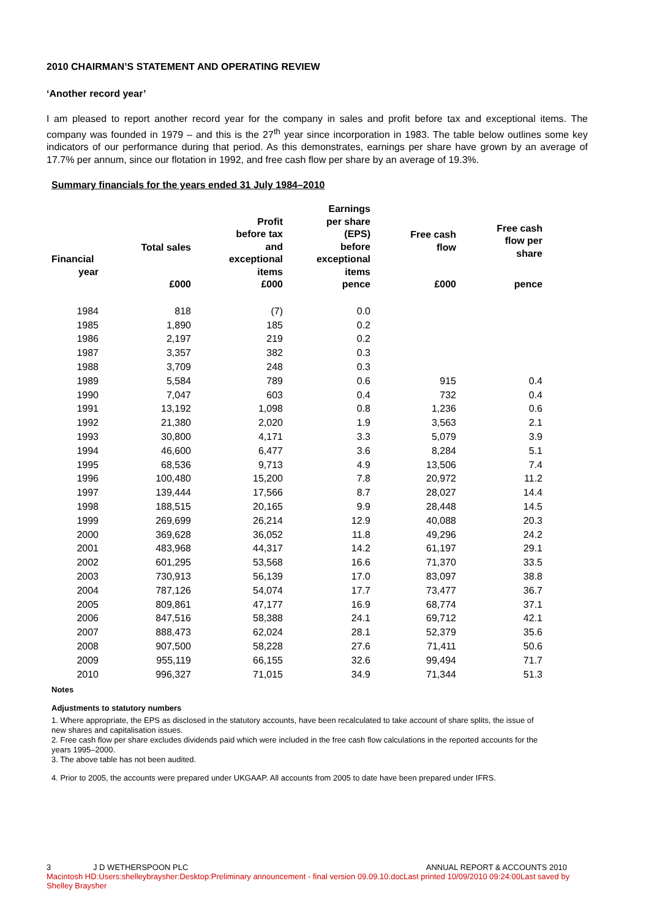2010 CHAIRMAN’S STATEMENT AND OPERATING REVIEW
‘Another record year’
I am pleased to report another record year for the company in sales and profit before tax and exceptional items. The company was founded in 1979 – and this is the 27<sup>th</sup> year since incorporation in 1983. The table below outlines some key indicators of our performance during that period. As this demonstrates, earnings per share have grown by an average of 17.7% per annum, since our flotation in 1992, and free cash flow per share by an average of 19.3%.
Summary financials for the years ended 31 July 1984–2010
| Financial year | Total sales | Profit before tax and exceptional items | Earnings per share (EPS) before exceptional items | Free cash flow | Free cash flow per share |
| --- | --- | --- | --- | --- | --- |
| | £000 | £000 | pence | £000 | pence |
| 1984 | 818 | (7) | 0.0 | | |
| 1985 | 1,890 | 185 | 0.2 | | |
| 1986 | 2,197 | 219 | 0.2 | | |
| 1987 | 3,357 | 382 | 0.3 | | |
| 1988 | 3,709 | 248 | 0.3 | | |
| 1989 | 5,584 | 789 | 0.6 | 915 | 0.4 |
| 1990 | 7,047 | 603 | 0.4 | 732 | 0.4 |
| 1991 | 13,192 | 1,098 | 0.8 | 1,236 | 0.6 |
| 1992 | 21,380 | 2,020 | 1.9 | 3,563 | 2.1 |
| 1993 | 30,800 | 4,171 | 3.3 | 5,079 | 3.9 |
| 1994 | 46,600 | 6,477 | 3.6 | 8,284 | 5.1 |
| 1995 | 68,536 | 9,713 | 4.9 | 13,506 | 7.4 |
| 1996 | 100,480 | 15,200 | 7.8 | 20,972 | 11.2 |
| 1997 | 139,444 | 17,566 | 8.7 | 28,027 | 14.4 |
| 1998 | 188,515 | 20,165 | 9.9 | 28,448 | 14.5 |
| 1999 | 269,699 | 26,214 | 12.9 | 40,088 | 20.3 |
| 2000 | 369,628 | 36,052 | 11.8 | 49,296 | 24.2 |
| 2001 | 483,968 | 44,317 | 14.2 | 61,197 | 29.1 |
| 2002 | 601,295 | 53,568 | 16.6 | 71,370 | 33.5 |
| 2003 | 730,913 | 56,139 | 17.0 | 83,097 | 38.8 |
| 2004 | 787,126 | 54,074 | 17.7 | 73,477 | 36.7 |
| 2005 | 809,861 | 47,177 | 16.9 | 68,774 | 37.1 |
| 2006 | 847,516 | 58,388 | 24.1 | 69,712 | 42.1 |
| 2007 | 888,473 | 62,024 | 28.1 | 52,379 | 35.6 |
| 2008 | 907,500 | 58,228 | 27.6 | 71,411 | 50.6 |
| 2009 | 955,119 | 66,155 | 32.6 | 99,494 | 71.7 |
| 2010 | 996,327 | 71,015 | 34.9 | 71,344 | 51.3 |
Notes
Adjustments to statutory numbers
1. Where appropriate, the EPS as disclosed in the statutory accounts, have been recalculated to take account of share splits, the issue of new shares and capitalisation issues.
2. Free cash flow per share excludes dividends paid which were included in the free cash flow calculations in the reported accounts for the years 1995–2000.
3. The above table has not been audited.
4. Prior to 2005, the accounts were prepared under UKGAAP. All accounts from 2005 to date have been prepared under IFRS.
3 J D WETHERSPOON PLC ANNUAL REPORT & ACCOUNTS 2010
Macintosh HD:Users:shelleybraysher:Desktop:Preliminary announcement - final version 09.09.10.docLast printed 10/09/2010 09:24:00Last saved by Shelley Braysher